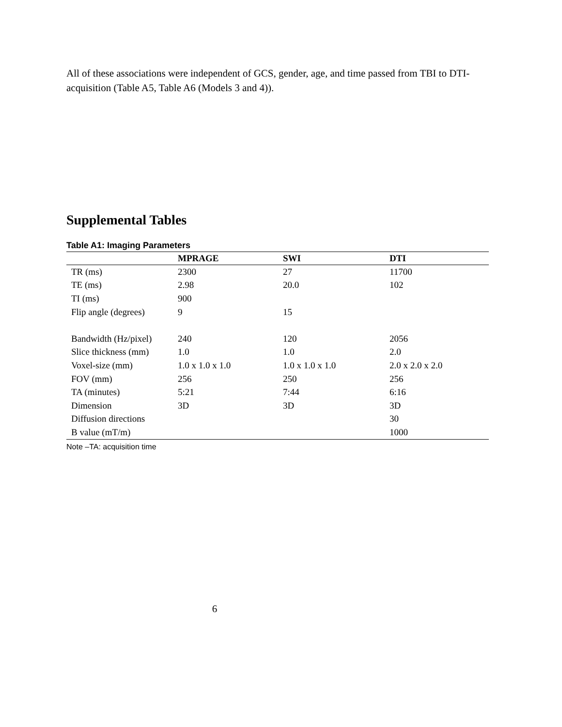All of these associations were independent of GCS, gender, age, and time passed from TBI to DTI-acquisition (Table A5, Table A6 (Models 3 and 4)).
Supplemental Tables
Table A1: Imaging Parameters
| | MPRAGE | SWI | DTI |
| --- | --- | --- | --- |
| TR (ms) | 2300 | 27 | 11700 |
| TE (ms) | 2.98 | 20.0 | 102 |
| TI (ms) | 900 | | |
| Flip angle (degrees) | 9 | 15 | |
| Bandwidth (Hz/pixel) | 240 | 120 | 2056 |
| Slice thickness (mm) | 1.0 | 1.0 | 2.0 |
| Voxel-size (mm) | 1.0 x 1.0 x 1.0 | 1.0 x 1.0 x 1.0 | 2.0 x 2.0 x 2.0 |
| FOV (mm) | 256 | 250 | 256 |
| TA (minutes) | 5:21 | 7:44 | 6:16 |
| Dimension | 3D | 3D | 3D |
| Diffusion directions | | | 30 |
| B value (mT/m) | | | 1000 |
Note –TA: acquisition time
6